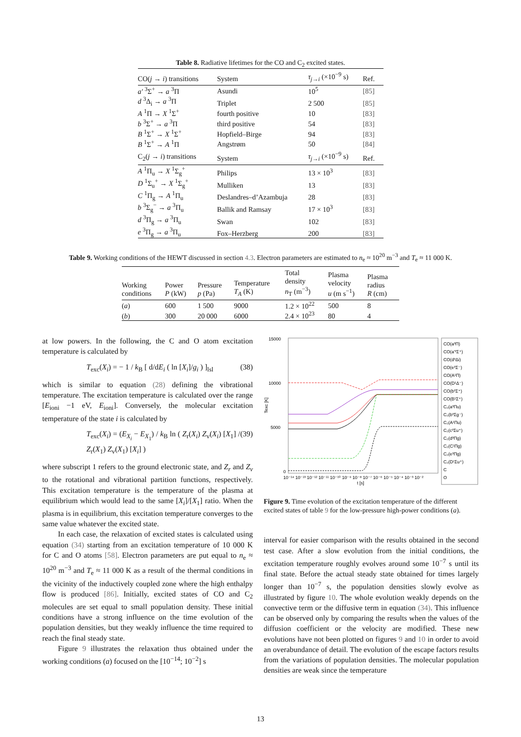Table 8. Radiative lifetimes for the CO and C<sub>2</sub> excited states.
| CO( j → i ) transitions | System | τ<sub>j→i</sub> (×10<sup>−9</sup> s) | Ref. |
| --- | --- | --- | --- |
| a′ <sup>3</sup>Σ<sup>+</sup> → a <sup>3</sup>Π | Asundi | 10<sup>5</sup> | [85] |
| d <sup>3</sup>Δ<sub>i</sub> → a <sup>3</sup>Π | Triplet | 2 500 | [85] |
| A <sup>1</sup>Π → X <sup>1</sup>Σ<sup>+</sup> | fourth positive | 10 | [83] |
| b <sup>3</sup>Σ<sup>+</sup> → a <sup>3</sup>Π | third positive | 54 | [83] |
| B <sup>1</sup>Σ<sup>+</sup> → X <sup>1</sup>Σ<sup>+</sup> | Hopfield–Birge | 94 | [83] |
| B <sup>1</sup>Σ<sup>+</sup> → A <sup>1</sup>Π | Angstrøm | 50 | [84] |
| C<sub>2</sub>( j → i ) transitions | System | τ<sub>j→i</sub> (×10<sup>−9</sup> s) | Ref. |
| A <sup>1</sup>Π<sub>u</sub> → X <sup>1</sup>Σ<sub>g</sub><sup>+</sup> | Philips | 13 × 10<sup>3</sup> | [83] |
| D <sup>1</sup>Σ<sub>u</sub><sup>+</sup> → X <sup>1</sup>Σ<sub>g</sub><sup>+</sup> | Mulliken | 13 | [83] |
| C <sup>1</sup>Π<sub>g</sub> → A <sup>1</sup>Π<sub>u</sub> | Deslandres–d’Azambuja | 28 | [83] |
| b <sup>3</sup>Σ<sub>g</sub><sup>−</sup> → a <sup>3</sup>Π<sub>u</sub> | Ballik and Ramsay | 17 × 10<sup>3</sup> | [83] |
| d <sup>3</sup>Π<sub>g</sub> → a <sup>3</sup>Π<sub>u</sub> | Swan | 102 | [83] |
| e <sup>3</sup>Π<sub>g</sub> → a <sup>3</sup>Π<sub>u</sub> | Fox–Herzberg | 200 | [83] |
Table 9. Working conditions of the HEWT discussed in section 4.3. Electron parameters are estimated to n<sub>e</sub> ≈ 10<sup>20</sup> m<sup>−3</sup> and T<sub>e</sub> ≈ 11 000 K.
| Working conditions | Power P (kW) | Pressure p (Pa) | Temperature T<sub>A</sub> (K) | Total density n<sub>T</sub> (m<sup>−3</sup>) | Plasma velocity u (m s<sup>−1</sup>) | Plasma radius R (cm) |
| --- | --- | --- | --- | --- | --- | --- |
| ( a ) | 600 | 1 500 | 9000 | 1.2 × 10<sup>22</sup> | 500 | 8 |
| ( b ) | 300 | 20 000 | 6000 | 2.4 × 10<sup>23</sup> | 80 | 4 |
at low powers. In the following, the C and O atom excitation temperature is calculated by
T<sub>exc</sub>(X<sub>i</sub>) = − 1 / k<sub>B</sub> [ d/dE<sub>i</sub> ( ln [X<sub>i</sub>]/g<sub>i</sub> ) ]<sub>lsl</sub> (38)
which is similar to equation (28) defining the vibrational temperature. The excitation temperature is calculated over the range [E<sub>ioni</sub> −1 eV, E<sub>ioni</sub>]. Conversely, the molecular excitation temperature of the state i is calculated by
T<sub>exc</sub>(X<sub>i</sub>) = (E<sub>X<sub>i</sub></sub> − E<sub>X<sub>1</sub></sub>) / k<sub>B</sub> ln ( Z<sub>r</sub>(X<sub>i</sub>) Z<sub>v</sub>(X<sub>i</sub>) [X<sub>1</sub>] / Z<sub>r</sub>(X<sub>1</sub>) Z<sub>v</sub>(X<sub>1</sub>) [X<sub>i</sub>] ) (39)
where subscript 1 refers to the ground electronic state, and Z<sub>r</sub> and Z<sub>v</sub> to the rotational and vibrational partition functions, respectively. This excitation temperature is the temperature of the plasma at equilibrium which would lead to the same [X<sub>i</sub>]/[X<sub>1</sub>] ratio. When the plasma is in equilibrium, this excitation temperature converges to the same value whatever the excited state.
In each case, the relaxation of excited states is calculated using equation (34) starting from an excitation temperature of 10 000 K for C and O atoms [58]. Electron parameters are put equal to n<sub>e</sub> ≈ 10<sup>20</sup> m<sup>−3</sup> and T<sub>e</sub> ≈ 11 000 K as a result of the thermal conditions in the vicinity of the inductively coupled zone where the high enthalpy flow is produced [86]. Initially, excited states of CO and C<sub>2</sub> molecules are set equal to small population density. These initial conditions have a strong influence on the time evolution of the population densities, but they weakly influence the time required to reach the final steady state.
Figure 9 illustrates the relaxation thus obtained under the working conditions (a) focused on the [10<sup>−14</sup>; 10<sup>−2</sup>] s
15000
10000
5000
0
Texc [K]
10⁻¹⁴ 10⁻¹³ 10⁻¹² 10⁻¹¹ 10⁻¹⁰ 10⁻⁹ 10⁻⁸ 10⁻⁷ 10⁻⁶ 10⁻⁵ 10⁻⁴ 10⁻³ 10⁻²
t [s]
CO(a³Π)
CO(a′³Σ⁺)
CO(d³Δi)
CO(e³Σ⁻)
CO(A¹Π)
CO(D¹Δ⁻)
CO(b³Σ⁺)
CO(B¹Σ⁺)
C₂(a³Πu)
C₂(b³Σg⁻)
C₂(A¹Πu)
C₂(c³Σu⁺)
C₂(d³Πg)
C₂(C¹Πg)
C₂(e³Πg)
C₂(D¹Σu⁺)
C
O
Figure 9. Time evolution of the excitation temperature of the different excited states of table 9 for the low-pressure high-power conditions (a).
interval for easier comparison with the results obtained in the second test case. After a slow evolution from the initial conditions, the excitation temperature roughly evolves around some 10<sup>−7</sup> s until its final state. Before the actual steady state obtained for times largely longer than 10<sup>−7</sup> s, the population densities slowly evolve as illustrated by figure 10. The whole evolution weakly depends on the convective term or the diffusive term in equation (34). This influence can be observed only by comparing the results when the values of the diffusion coefficient or the velocity are modified. These new evolutions have not been plotted on figures 9 and 10 in order to avoid an overabundance of detail. The evolution of the escape factors results from the variations of population densities. The molecular population densities are weak since the temperature
13